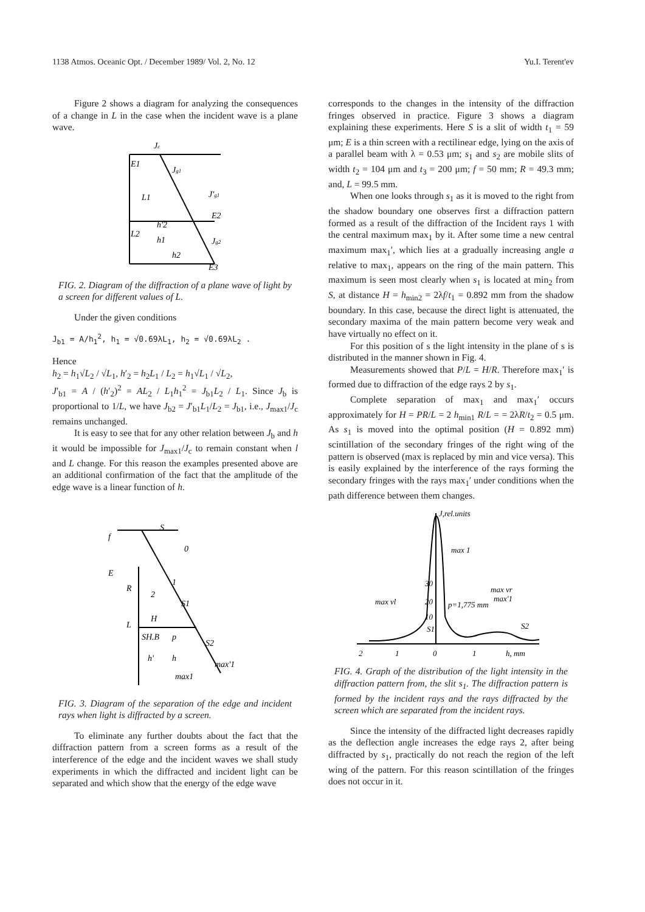1138 Atmos. Oceanic Opt. / December 1989/ Vol. 2, No. 12 Yu.I. Terent'ev
Figure 2 shows a diagram for analyzing the consequences of a change in L in the case when the incident wave is a plane wave.
Jc
E1
L1
L2
Jg1
J'g1
E2
Jg2
E3
h'2
h1
h2
FIG. 2. Diagram of the diffraction of a plane wave of light by a screen for different values of L.
Under the given conditions
J<sub>b1</sub> = A/h<sub>1</sub><sup>2</sup>, h<sub>1</sub> = √0.69λL<sub>1</sub>, h<sub>2</sub> = √0.69λL<sub>2</sub> .
Hence
h<sub>2</sub> = h<sub>1</sub>√L<sub>2</sub> / √L<sub>1</sub>, h′<sub>2</sub> = h<sub>2</sub>L<sub>1</sub> / L<sub>2</sub> = h<sub>1</sub>√L<sub>1</sub> / √L<sub>2</sub>,
J′<sub>b1</sub> = A / (h′<sub>2</sub>)<sup>2</sup> = AL<sub>2</sub> / L<sub>1</sub>h<sub>1</sub><sup>2</sup> = J<sub>b1</sub>L<sub>2</sub> / L<sub>1</sub>. Since J<sub>b</sub> is proportional to 1/L, we have J<sub>b2</sub> = J′<sub>b1</sub>L<sub>1</sub>/L<sub>2</sub> = J<sub>b1</sub>, i.e., J<sub>max1</sub>/J<sub>c</sub> remains unchanged.
It is easy to see that for any other relation between J<sub>b</sub> and h it would be impossible for J<sub>max1</sub>/J<sub>c</sub> to remain constant when l and L change. For this reason the examples presented above are an additional confirmation of the fact that the amplitude of the edge wave is a linear function of h.
f
S
0
E
R
2
1
S1
L
H
SH.B
p
S2
h'
h
max'1
max1
FIG. 3. Diagram of the separation of the edge and incident rays when light is diffracted by a screen.
To eliminate any further doubts about the fact that the diffraction pattern from a screen forms as a result of the interference of the edge and the incident waves we shall study experiments in which the diffracted and incident light can be separated and which show that the energy of the edge wave
corresponds to the changes in the intensity of the diffraction fringes observed in practice. Figure 3 shows a diagram explaining these experiments. Here S is a slit of width t<sub>1</sub> = 59 μm; E is a thin screen with a rectilinear edge, lying on the axis of a parallel beam with λ = 0.53 μm; s<sub>1</sub> and s<sub>2</sub> are mobile slits of width t<sub>2</sub> = 104 μm and t<sub>3</sub> = 200 μm; f = 50 mm; R = 49.3 mm; and, L = 99.5 mm.
When one looks through s<sub>1</sub> as it is moved to the right from the shadow boundary one observes first a diffraction pattern formed as a result of the diffraction of the Incident rays 1 with the central maximum max<sub>1</sub> by it. After some time a new central maximum max<sub>1</sub>′, which lies at a gradually increasing angle a relative to max<sub>1</sub>, appears on the ring of the main pattern. This maximum is seen most clearly when s<sub>1</sub> is located at min<sub>2</sub> from S, at distance H = h<sub>min2</sub> = 2λf/t<sub>1</sub> = 0.892 mm from the shadow boundary. In this case, because the direct light is attenuated, the secondary maxima of the main pattern become very weak and have virtually no effect on it.
For this position of s the light intensity in the plane of s is distributed in the manner shown in Fig. 4.
Measurements showed that P/L = H/R. Therefore max<sub>1</sub>′ is formed due to diffraction of the edge rays 2 by s<sub>1</sub>.
Complete separation of max<sub>1</sub> and max<sub>1</sub>′ occurs approximately for H = PR/L = 2 h<sub>min1</sub> R/L = = 2λR/t<sub>2</sub> = 0.5 μm. As s<sub>1</sub> is moved into the optimal position (H = 0.892 mm) scintillation of the secondary fringes of the right wing of the pattern is observed (max is replaced by min and vice versa). This is easily explained by the interference of the rays forming the secondary fringes with the rays max<sub>1</sub>′ under conditions when the path difference between them changes.
J,rel.units
max 1
30
20
10
max vl
max vr
max'1
p=1,775 mm
S1
S2
2
1
0
1
h, mm
FIG. 4. Graph of the distribution of the light intensity in the diffraction pattern from, the slit s<sub>1</sub>. The diffraction pattern is formed by the incident rays and the rays diffracted by the screen which are separated from the incident rays.
Since the intensity of the diffracted light decreases rapidly as the deflection angle increases the edge rays 2, after being diffracted by s<sub>1</sub>, practically do not reach the region of the left wing of the pattern. For this reason scintillation of the fringes does not occur in it.